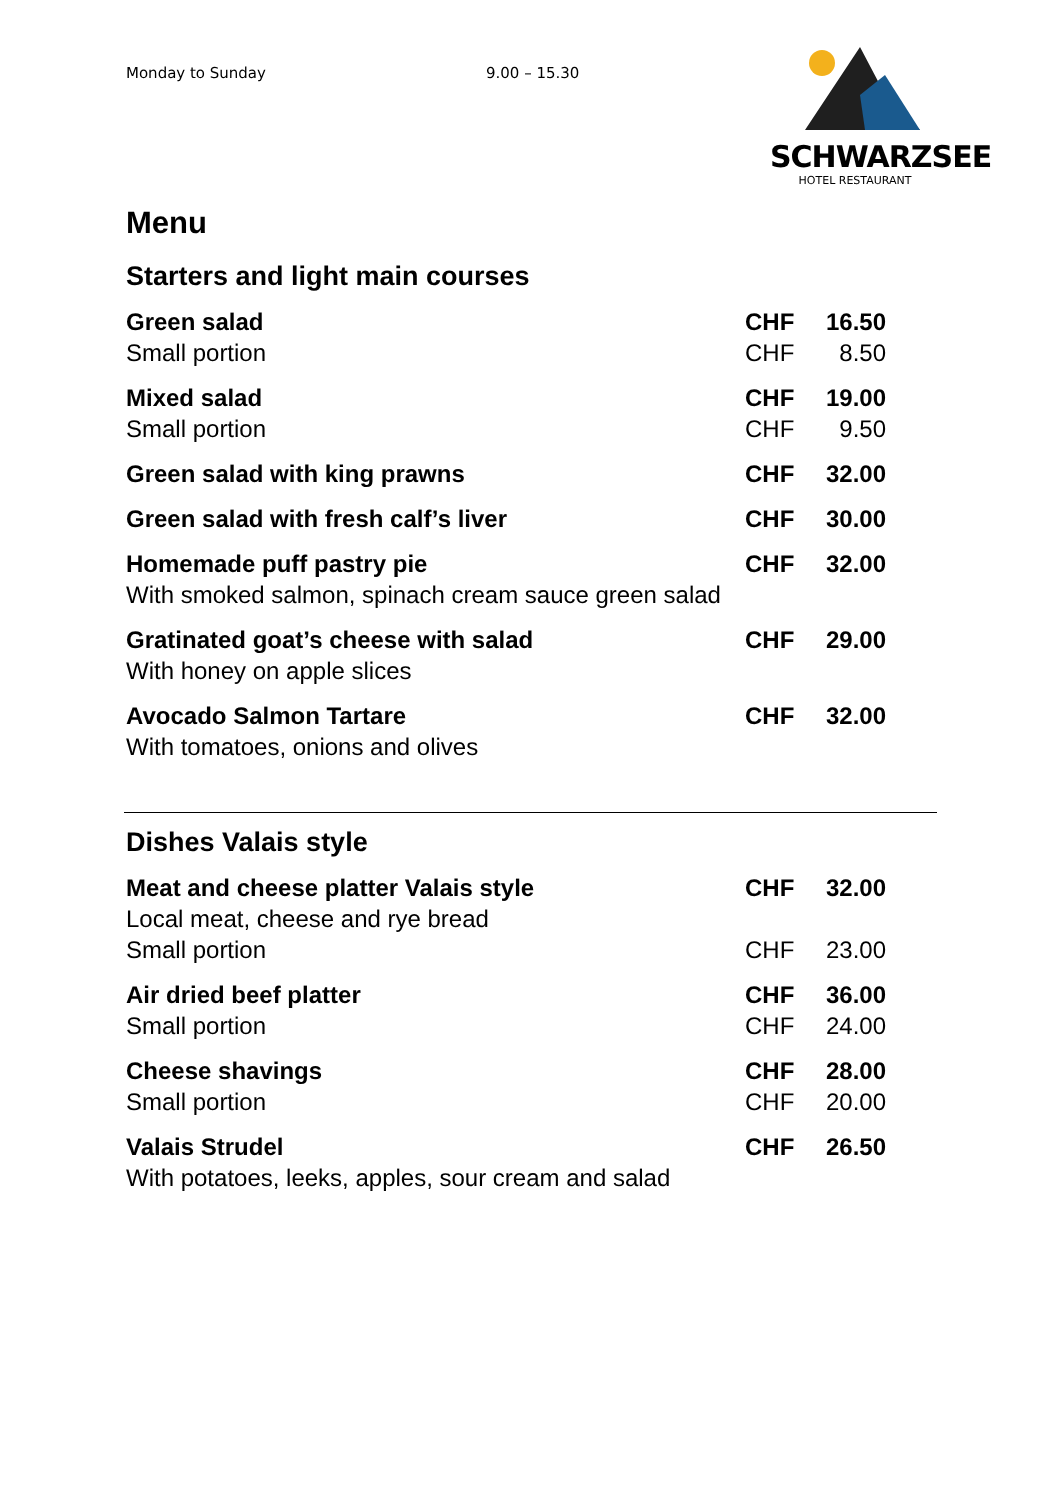Monday to Sunday 9.00 – 15.30
SCHWARZSEE
HOTEL RESTAURANT
Menu
Starters and light main courses
| Green salad | CHF | 16.50 |
| Small portion | CHF | 8.50 |
| Mixed salad | CHF | 19.00 |
| Small portion | CHF | 9.50 |
| Green salad with king prawns | CHF | 32.00 |
| Green salad with fresh calf’s liver | CHF | 30.00 |
| Homemade puff pastry pie | CHF | 32.00 |
| With smoked salmon, spinach cream sauce green salad | | |
| Gratinated goat’s cheese with salad | CHF | 29.00 |
| With honey on apple slices | | |
| Avocado Salmon Tartare | CHF | 32.00 |
| With tomatoes, onions and olives | | |
Dishes Valais style
| Meat and cheese platter Valais style | CHF | 32.00 |
| Local meat, cheese and rye bread | | |
| Small portion | CHF | 23.00 |
| Air dried beef platter | CHF | 36.00 |
| Small portion | CHF | 24.00 |
| Cheese shavings | CHF | 28.00 |
| Small portion | CHF | 20.00 |
| Valais Strudel | CHF | 26.50 |
| With potatoes, leeks, apples, sour cream and salad | | |